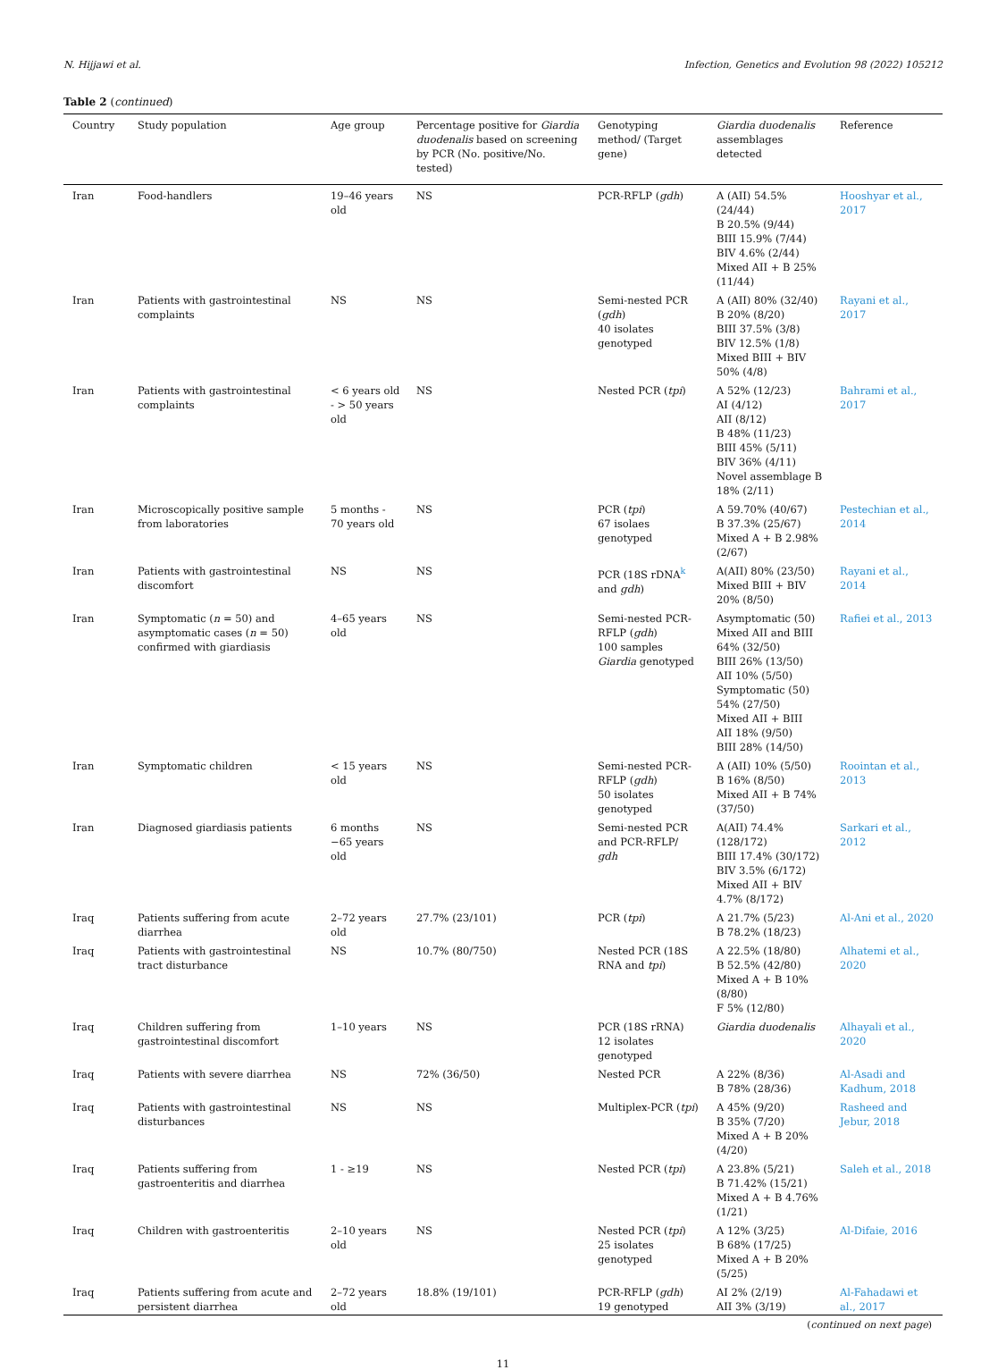N. Hijjawi et al. Infection, Genetics and Evolution 98 (2022) 105212
Table 2 (continued)
| Country | Study population | Age group | Percentage positive for Giardia duodenalis based on screening by PCR (No. positive/No. tested) | Genotyping method/ (Target gene) | Giardia duodenalis assemblages detected | Reference |
| --- | --- | --- | --- | --- | --- | --- |
| Iran | Food-handlers | 19–46 years old | NS | PCR-RFLP ( gdh ) | A (AII) 54.5% (24/44) B 20.5% (9/44) BIII 15.9% (7/44) BIV 4.6% (2/44) Mixed AII + B 25% (11/44) | Hooshyar et al., 2017 |
| Iran | Patients with gastrointestinal complaints | NS | NS | Semi-nested PCR ( gdh ) 40 isolates genotyped | A (AII) 80% (32/40) B 20% (8/20) BIII 37.5% (3/8) BIV 12.5% (1/8) Mixed BIII + BIV 50% (4/8) | Rayani et al., 2017 |
| Iran | Patients with gastrointestinal complaints | < 6 years old - > 50 years old | NS | Nested PCR ( tpi ) | A 52% (12/23) AI (4/12) AII (8/12) B 48% (11/23) BIII 45% (5/11) BIV 36% (4/11) Novel assemblage B 18% (2/11) | Bahrami et al., 2017 |
| Iran | Microscopically positive sample from laboratories | 5 months - 70 years old | NS | PCR ( tpi ) 67 isolaes genotyped | A 59.70% (40/67) B 37.3% (25/67) Mixed A + B 2.98% (2/67) | Pestechian et al., 2014 |
| Iran | Patients with gastrointestinal discomfort | NS | NS | PCR (18S rDNA<sup>k</sup> and gdh ) | A(AII) 80% (23/50) Mixed BIII + BIV 20% (8/50) | Rayani et al., 2014 |
| Iran | Symptomatic ( n = 50) and asymptomatic cases ( n = 50) confirmed with giardiasis | 4–65 years old | NS | Semi-nested PCR-RFLP ( gdh ) 100 samples Giardia genotyped | Asymptomatic (50) Mixed AII and BIII 64% (32/50) BIII 26% (13/50) AII 10% (5/50) Symptomatic (50) 54% (27/50) Mixed AII + BIII AII 18% (9/50) BIII 28% (14/50) | Rafiei et al., 2013 |
| Iran | Symptomatic children | < 15 years old | NS | Semi-nested PCR-RFLP ( gdh ) 50 isolates genotyped | A (AII) 10% (5/50) B 16% (8/50) Mixed AII + B 74% (37/50) | Roointan et al., 2013 |
| Iran | Diagnosed giardiasis patients | 6 months −65 years old | NS | Semi-nested PCR and PCR-RFLP/ gdh | A(AII) 74.4% (128/172) BIII 17.4% (30/172) BIV 3.5% (6/172) Mixed AII + BIV 4.7% (8/172) | Sarkari et al., 2012 |
| Iraq | Patients suffering from acute diarrhea | 2–72 years old | 27.7% (23/101) | PCR ( tpi ) | A 21.7% (5/23) B 78.2% (18/23) | Al-Ani et al., 2020 |
| Iraq | Patients with gastrointestinal tract disturbance | NS | 10.7% (80/750) | Nested PCR (18S RNA and tpi ) | A 22.5% (18/80) B 52.5% (42/80) Mixed A + B 10% (8/80) F 5% (12/80) | Alhatemi et al., 2020 |
| Iraq | Children suffering from gastrointestinal discomfort | 1–10 years | NS | PCR (18S rRNA) 12 isolates genotyped | Giardia duodenalis | Alhayali et al., 2020 |
| Iraq | Patients with severe diarrhea | NS | 72% (36/50) | Nested PCR | A 22% (8/36) B 78% (28/36) | Al-Asadi and Kadhum, 2018 |
| Iraq | Patients with gastrointestinal disturbances | NS | NS | Multiplex-PCR ( tpi ) | A 45% (9/20) B 35% (7/20) Mixed A + B 20% (4/20) | Rasheed and Jebur, 2018 |
| Iraq | Patients suffering from gastroenteritis and diarrhea | 1 - ≥19 | NS | Nested PCR ( tpi ) | A 23.8% (5/21) B 71.42% (15/21) Mixed A + B 4.76% (1/21) | Saleh et al., 2018 |
| Iraq | Children with gastroenteritis | 2–10 years old | NS | Nested PCR ( tpi ) 25 isolates genotyped | A 12% (3/25) B 68% (17/25) Mixed A + B 20% (5/25) | Al-Difaie, 2016 |
| Iraq | Patients suffering from acute and persistent diarrhea | 2–72 years old | 18.8% (19/101) | PCR-RFLP ( gdh ) 19 genotyped | AI 2% (2/19) AII 3% (3/19) | Al-Fahadawi et al., 2017 |
(continued on next page)
11